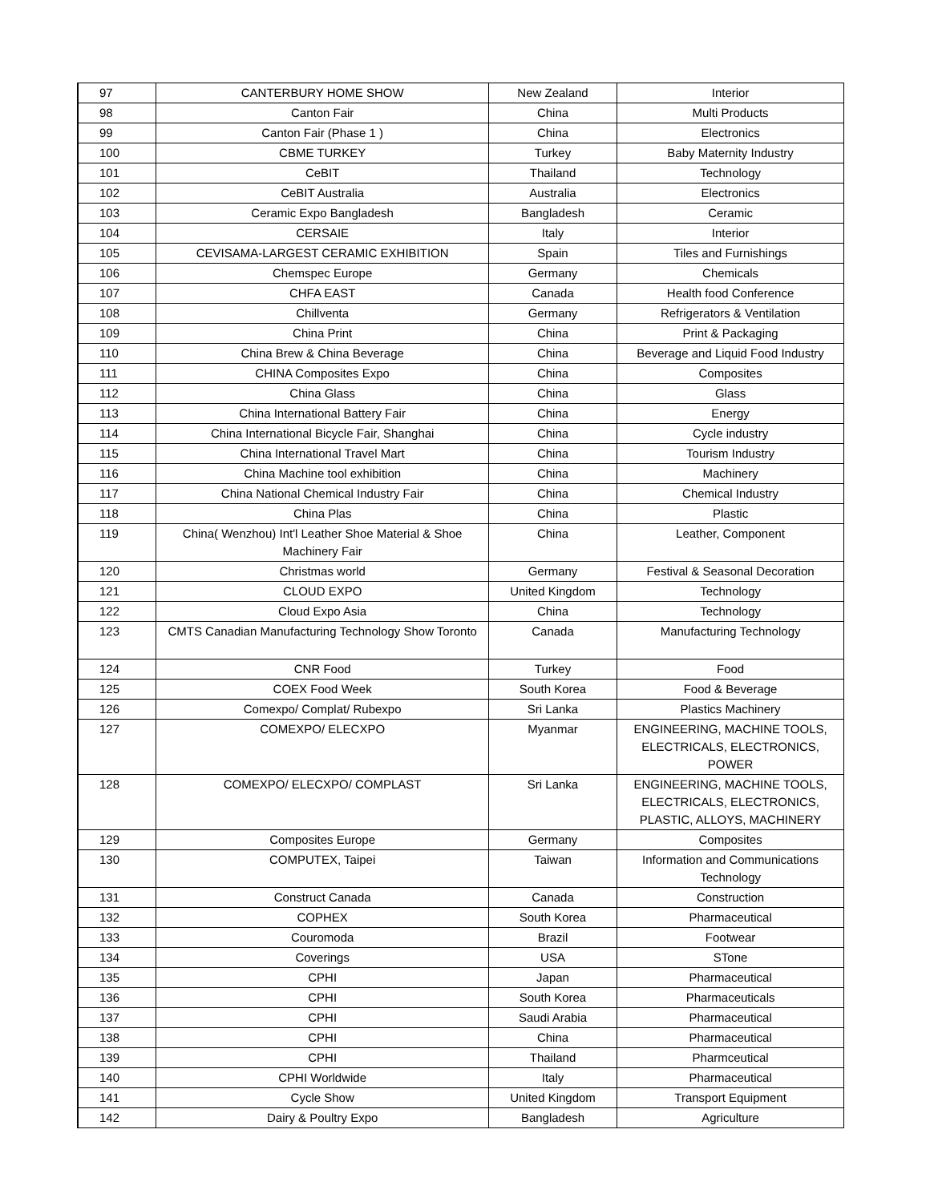| 97 | CANTERBURY HOME SHOW | New Zealand | Interior |
| 98 | Canton Fair | China | Multi Products |
| 99 | Canton Fair (Phase 1 ) | China | Electronics |
| 100 | CBME TURKEY | Turkey | Baby Maternity Industry |
| 101 | CeBIT | Thailand | Technology |
| 102 | CeBIT Australia | Australia | Electronics |
| 103 | Ceramic Expo Bangladesh | Bangladesh | Ceramic |
| 104 | CERSAIE | Italy | Interior |
| 105 | CEVISAMA-LARGEST CERAMIC EXHIBITION | Spain | Tiles and Furnishings |
| 106 | Chemspec Europe | Germany | Chemicals |
| 107 | CHFA EAST | Canada | Health food Conference |
| 108 | Chillventa | Germany | Refrigerators & Ventilation |
| 109 | China Print | China | Print & Packaging |
| 110 | China Brew & China Beverage | China | Beverage and Liquid Food Industry |
| 111 | CHINA Composites Expo | China | Composites |
| 112 | China Glass | China | Glass |
| 113 | China International Battery Fair | China | Energy |
| 114 | China International Bicycle Fair, Shanghai | China | Cycle industry |
| 115 | China International Travel Mart | China | Tourism Industry |
| 116 | China Machine tool exhibition | China | Machinery |
| 117 | China National Chemical Industry Fair | China | Chemical Industry |
| 118 | China Plas | China | Plastic |
| 119 | China( Wenzhou) Int'l Leather Shoe Material & Shoe Machinery Fair | China | Leather, Component |
| 120 | Christmas world | Germany | Festival & Seasonal Decoration |
| 121 | CLOUD EXPO | United Kingdom | Technology |
| 122 | Cloud Expo Asia | China | Technology |
| 123 | CMTS Canadian Manufacturing Technology Show Toronto | Canada | Manufacturing Technology |
| 124 | CNR Food | Turkey | Food |
| 125 | COEX Food Week | South Korea | Food & Beverage |
| 126 | Comexpo/ Complat/ Rubexpo | Sri Lanka | Plastics Machinery |
| 127 | COMEXPO/ ELECXPO | Myanmar | ENGINEERING, MACHINE TOOLS, ELECTRICALS, ELECTRONICS, POWER |
| 128 | COMEXPO/ ELECXPO/ COMPLAST | Sri Lanka | ENGINEERING, MACHINE TOOLS, ELECTRICALS, ELECTRONICS, PLASTIC, ALLOYS, MACHINERY |
| 129 | Composites Europe | Germany | Composites |
| 130 | COMPUTEX, Taipei | Taiwan | Information and Communications Technology |
| 131 | Construct Canada | Canada | Construction |
| 132 | COPHEX | South Korea | Pharmaceutical |
| 133 | Couromoda | Brazil | Footwear |
| 134 | Coverings | USA | STone |
| 135 | CPHI | Japan | Pharmaceutical |
| 136 | CPHI | South Korea | Pharmaceuticals |
| 137 | CPHI | Saudi Arabia | Pharmaceutical |
| 138 | CPHI | China | Pharmaceutical |
| 139 | CPHI | Thailand | Pharmceutical |
| 140 | CPHI Worldwide | Italy | Pharmaceutical |
| 141 | Cycle Show | United Kingdom | Transport Equipment |
| 142 | Dairy & Poultry Expo | Bangladesh | Agriculture |